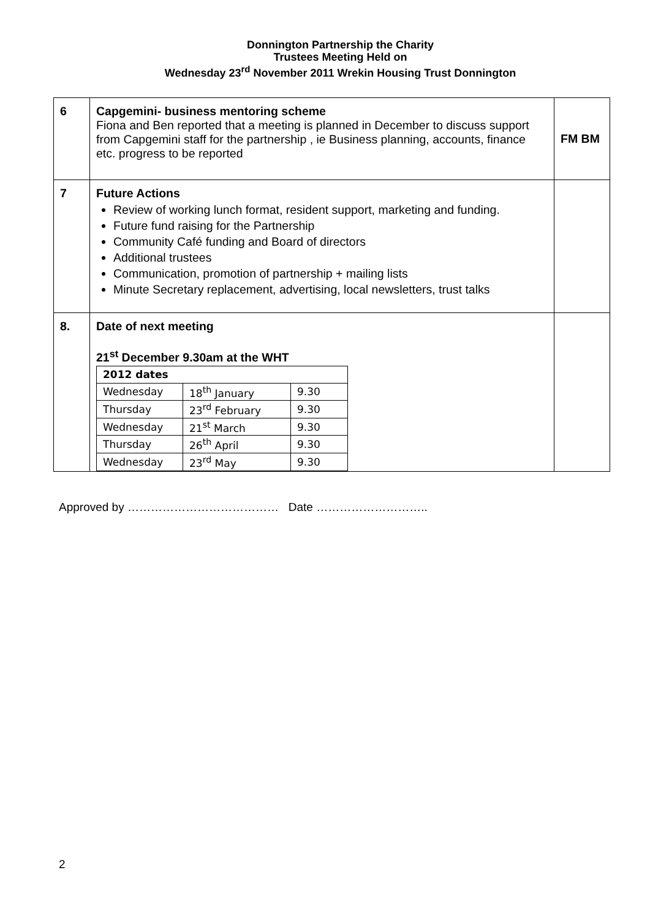Donnington Partnership the Charity
Trustees Meeting Held on
Wednesday 23<sup>rd</sup> November 2011 Wrekin Housing Trust Donnington
| 6 | Capgemini- business mentoring scheme Fiona and Ben reported that a meeting is planned in December to discuss support from Capgemini staff for the partnership , ie Business planning, accounts, finance etc. progress to be reported | FM BM |
| 7 | Future Actions Review of working lunch format, resident support, marketing and funding. Future fund raising for the Partnership Community Café funding and Board of directors Additional trustees Communication, promotion of partnership + mailing lists Minute Secretary replacement, advertising, local newsletters, trust talks | |
| 8. | Date of next meeting 21<sup>st</sup> December 9.30am at the WHT / 2012 dates / / / / Wednesday / 18<sup>th</sup> January / 9.30 / / Thursday / 23<sup>rd</sup> February / 9.30 / / Wednesday / 21<sup>st</sup> March / 9.30 / / Thursday / 26<sup>th</sup> April / 9.30 / / Wednesday / 23<sup>rd</sup> May / 9.30 / | |
Approved by ………………………………… Date ………………………..
2